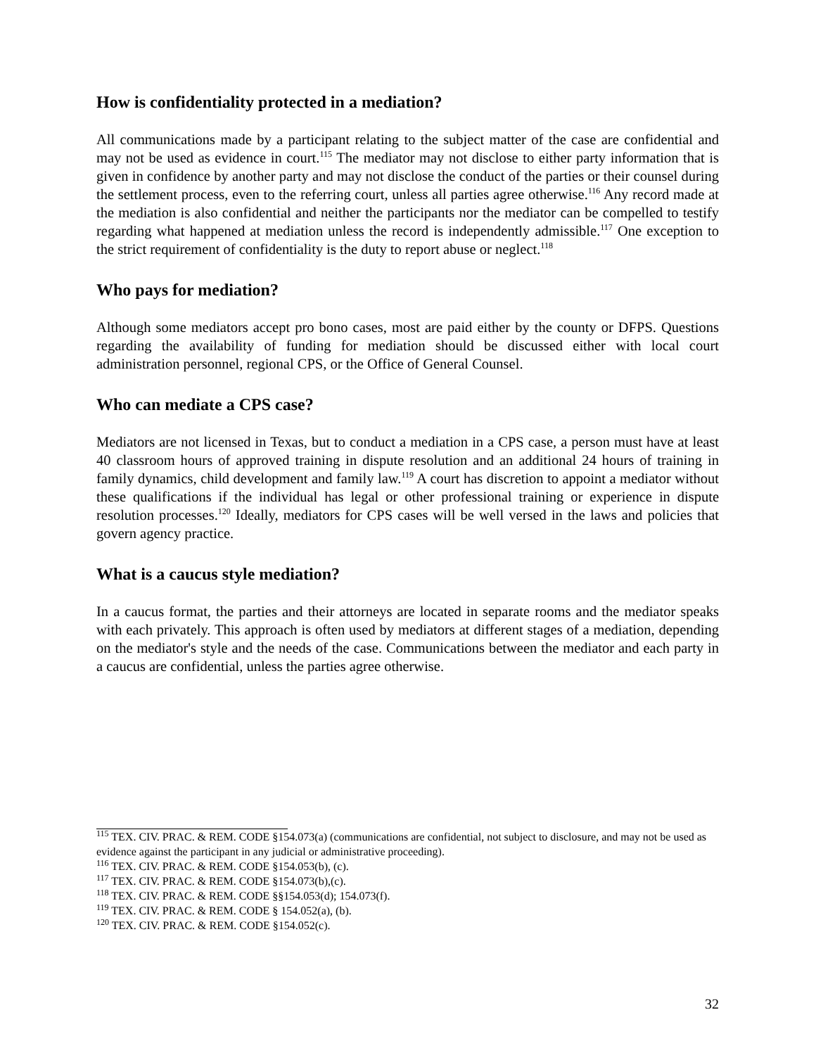How is confidentiality protected in a mediation?
All communications made by a participant relating to the subject matter of the case are confidential and may not be used as evidence in court.<sup>115</sup> The mediator may not disclose to either party information that is given in confidence by another party and may not disclose the conduct of the parties or their counsel during the settlement process, even to the referring court, unless all parties agree otherwise.<sup>116</sup> Any record made at the mediation is also confidential and neither the participants nor the mediator can be compelled to testify regarding what happened at mediation unless the record is independently admissible.<sup>117</sup> One exception to the strict requirement of confidentiality is the duty to report abuse or neglect.<sup>118</sup>
Who pays for mediation?
Although some mediators accept pro bono cases, most are paid either by the county or DFPS. Questions regarding the availability of funding for mediation should be discussed either with local court administration personnel, regional CPS, or the Office of General Counsel.
Who can mediate a CPS case?
Mediators are not licensed in Texas, but to conduct a mediation in a CPS case, a person must have at least 40 classroom hours of approved training in dispute resolution and an additional 24 hours of training in family dynamics, child development and family law.<sup>119</sup> A court has discretion to appoint a mediator without these qualifications if the individual has legal or other professional training or experience in dispute resolution processes.<sup>120</sup> Ideally, mediators for CPS cases will be well versed in the laws and policies that govern agency practice.
What is a caucus style mediation?
In a caucus format, the parties and their attorneys are located in separate rooms and the mediator speaks with each privately. This approach is often used by mediators at different stages of a mediation, depending on the mediator's style and the needs of the case. Communications between the mediator and each party in a caucus are confidential, unless the parties agree otherwise.
<sup>115</sup> TEX. CIV. PRAC. & REM. CODE §154.073(a) (communications are confidential, not subject to disclosure, and may not be used as evidence against the participant in any judicial or administrative proceeding).
<sup>116</sup> TEX. CIV. PRAC. & REM. CODE §154.053(b), (c).
<sup>117</sup> TEX. CIV. PRAC. & REM. CODE §154.073(b),(c).
<sup>118</sup> TEX. CIV. PRAC. & REM. CODE §§154.053(d); 154.073(f).
<sup>119</sup> TEX. CIV. PRAC. & REM. CODE § 154.052(a), (b).
<sup>120</sup> TEX. CIV. PRAC. & REM. CODE §154.052(c).
32